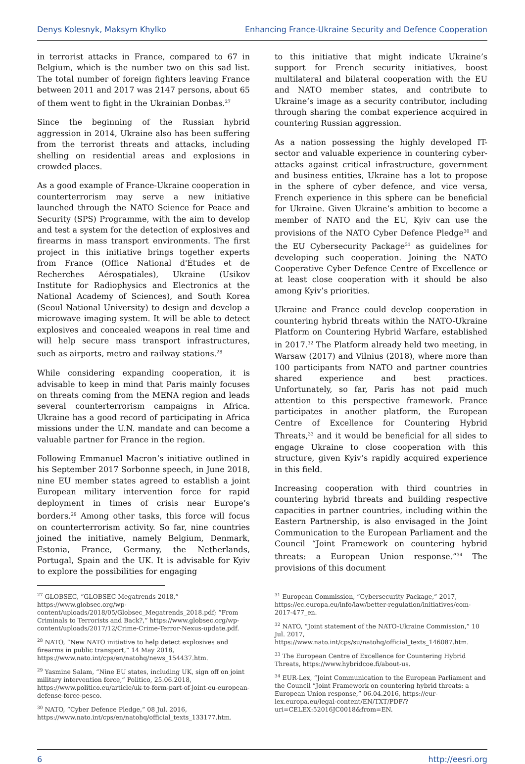Denys Kolesnyk, Maksym Khylko Enhancing France-Ukraine Security and Defence Cooperation
in terrorist attacks in France, compared to 67 in Belgium, which is the number two on this sad list. The total number of foreign fighters leaving France between 2011 and 2017 was 2147 persons, about 65 of them went to fight in the Ukrainian Donbas.<sup>27</sup>
Since the beginning of the Russian hybrid aggression in 2014, Ukraine also has been suffering from the terrorist threats and attacks, including shelling on residential areas and explosions in crowded places.
As a good example of France-Ukraine cooperation in counterterrorism may serve a new initiative launched through the NATO Science for Peace and Security (SPS) Programme, with the aim to develop and test a system for the detection of explosives and firearms in mass transport environments. The first project in this initiative brings together experts from France (Office National d'Études et de Recherches Aérospatiales), Ukraine (Usikov Institute for Radiophysics and Electronics at the National Academy of Sciences), and South Korea (Seoul National University) to design and develop a microwave imaging system. It will be able to detect explosives and concealed weapons in real time and will help secure mass transport infrastructures, such as airports, metro and railway stations.<sup>28</sup>
While considering expanding cooperation, it is advisable to keep in mind that Paris mainly focuses on threats coming from the MENA region and leads several counterterrorism campaigns in Africa. Ukraine has a good record of participating in Africa missions under the U.N. mandate and can become a valuable partner for France in the region.
Following Emmanuel Macron’s initiative outlined in his September 2017 Sorbonne speech, in June 2018, nine EU member states agreed to establish a joint European military intervention force for rapid deployment in times of crisis near Europe’s borders.<sup>29</sup> Among other tasks, this force will focus on counterterrorism activity. So far, nine countries joined the initiative, namely Belgium, Denmark, Estonia, France, Germany, the Netherlands, Portugal, Spain and the UK. It is advisable for Kyiv to explore the possibilities for engaging
to this initiative that might indicate Ukraine’s support for French security initiatives, boost multilateral and bilateral cooperation with the EU and NATO member states, and contribute to Ukraine’s image as a security contributor, including through sharing the combat experience acquired in countering Russian aggression.
As a nation possessing the highly developed IT-sector and valuable experience in countering cyber-attacks against critical infrastructure, government and business entities, Ukraine has a lot to propose in the sphere of cyber defence, and vice versa, French experience in this sphere can be beneficial for Ukraine. Given Ukraine’s ambition to become a member of NATO and the EU, Kyiv can use the provisions of the NATO Cyber Defence Pledge<sup>30</sup> and the EU Cybersecurity Package<sup>31</sup> as guidelines for developing such cooperation. Joining the NATO Cooperative Cyber Defence Centre of Excellence or at least close cooperation with it should be also among Kyiv’s priorities.
Ukraine and France could develop cooperation in countering hybrid threats within the NATO-Ukraine Platform on Countering Hybrid Warfare, established in 2017.<sup>32</sup> The Platform already held two meeting, in Warsaw (2017) and Vilnius (2018), where more than 100 participants from NATO and partner countries shared experience and best practices. Unfortunately, so far, Paris has not paid much attention to this perspective framework. France participates in another platform, the European Centre of Excellence for Countering Hybrid Threats,<sup>33</sup> and it would be beneficial for all sides to engage Ukraine to close cooperation with this structure, given Kyiv’s rapidly acquired experience in this field.
Increasing cooperation with third countries in countering hybrid threats and building respective capacities in partner countries, including within the Eastern Partnership, is also envisaged in the Joint Communication to the European Parliament and the Council “Joint Framework on countering hybrid threats: a European Union response.”<sup>34</sup> The provisions of this document
<sup>27</sup> GLOBSEC, “GLOBSEC Megatrends 2018,” https://www.globsec.org/wp-content/uploads/2018/05/Globsec_Megatrends_2018.pdf; “From Criminals to Terrorists and Back?,” https://www.globsec.org/wp-content/uploads/2017/12/Crime-Crime-Terror-Nexus-update.pdf.
<sup>28</sup> NATO, “New NATO initiative to help detect explosives and firearms in public transport,” 14 May 2018, https://www.nato.int/cps/en/natohq/news_154437.htm.
<sup>29</sup> Yasmine Salam, “Nine EU states, including UK, sign off on joint military intervention force,” Politico, 25.06.2018, https://www.politico.eu/article/uk-to-form-part-of-joint-eu-european-defense-force-pesco.
<sup>30</sup> NATO, “Cyber Defence Pledge,” 08 Jul. 2016, https://www.nato.int/cps/en/natohq/official_texts_133177.htm.
<sup>31</sup> European Commission, “Cybersecurity Package,” 2017, https://ec.europa.eu/info/law/better-regulation/initiatives/com-2017-477_en.
<sup>32</sup> NATO, “Joint statement of the NATO-Ukraine Commission,” 10 Jul. 2017, https://www.nato.int/cps/su/natohq/official_texts_146087.htm.
<sup>33</sup> The European Centre of Excellence for Countering Hybrid Threats, https://www.hybridcoe.fi/about-us.
<sup>34</sup> EUR-Lex, “Joint Communication to the European Parliament and the Council “Joint Framework on countering hybrid threats: a European Union response,” 06.04.2016, https://eur-lex.europa.eu/legal-content/EN/TXT/PDF/?uri=CELEX:52016JC0018&from=EN.
6 http://eesri.org